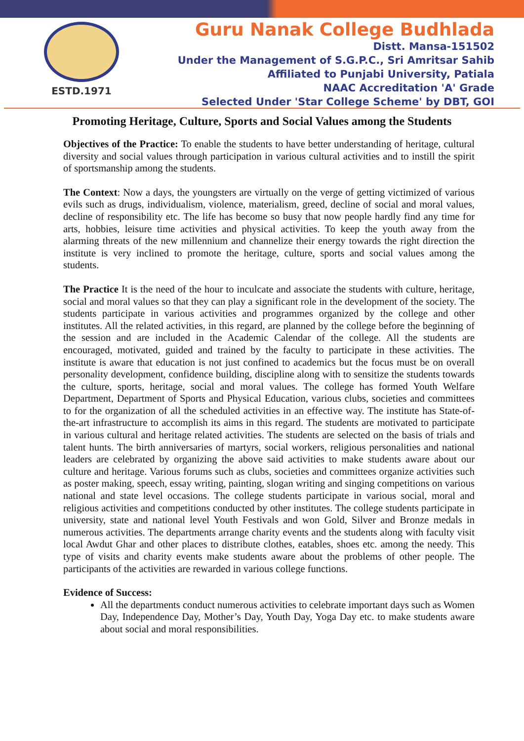ESTD.1971
Guru Nanak College Budhlada
Distt. Mansa-151502
Under the Management of S.G.P.C., Sri Amritsar Sahib
Affiliated to Punjabi University, Patiala
NAAC Accreditation 'A' Grade
Selected Under 'Star College Scheme' by DBT, GOI
Promoting Heritage, Culture, Sports and Social Values among the Students
Objectives of the Practice: To enable the students to have better understanding of heritage, cultural diversity and social values through participation in various cultural activities and to instill the spirit of sportsmanship among the students.
The Context: Now a days, the youngsters are virtually on the verge of getting victimized of various evils such as drugs, individualism, violence, materialism, greed, decline of social and moral values, decline of responsibility etc. The life has become so busy that now people hardly find any time for arts, hobbies, leisure time activities and physical activities. To keep the youth away from the alarming threats of the new millennium and channelize their energy towards the right direction the institute is very inclined to promote the heritage, culture, sports and social values among the students.
The Practice It is the need of the hour to inculcate and associate the students with culture, heritage, social and moral values so that they can play a significant role in the development of the society. The students participate in various activities and programmes organized by the college and other institutes. All the related activities, in this regard, are planned by the college before the beginning of the session and are included in the Academic Calendar of the college. All the students are encouraged, motivated, guided and trained by the faculty to participate in these activities. The institute is aware that education is not just confined to academics but the focus must be on overall personality development, confidence building, discipline along with to sensitize the students towards the culture, sports, heritage, social and moral values. The college has formed Youth Welfare Department, Department of Sports and Physical Education, various clubs, societies and committees to for the organization of all the scheduled activities in an effective way. The institute has State-of-the-art infrastructure to accomplish its aims in this regard. The students are motivated to participate in various cultural and heritage related activities. The students are selected on the basis of trials and talent hunts. The birth anniversaries of martyrs, social workers, religious personalities and national leaders are celebrated by organizing the above said activities to make students aware about our culture and heritage. Various forums such as clubs, societies and committees organize activities such as poster making, speech, essay writing, painting, slogan writing and singing competitions on various national and state level occasions. The college students participate in various social, moral and religious activities and competitions conducted by other institutes. The college students participate in university, state and national level Youth Festivals and won Gold, Silver and Bronze medals in numerous activities. The departments arrange charity events and the students along with faculty visit local Awdut Ghar and other places to distribute clothes, eatables, shoes etc. among the needy. This type of visits and charity events make students aware about the problems of other people. The participants of the activities are rewarded in various college functions.
Evidence of Success:
All the departments conduct numerous activities to celebrate important days such as Women Day, Independence Day, Mother’s Day, Youth Day, Yoga Day etc. to make students aware about social and moral responsibilities.